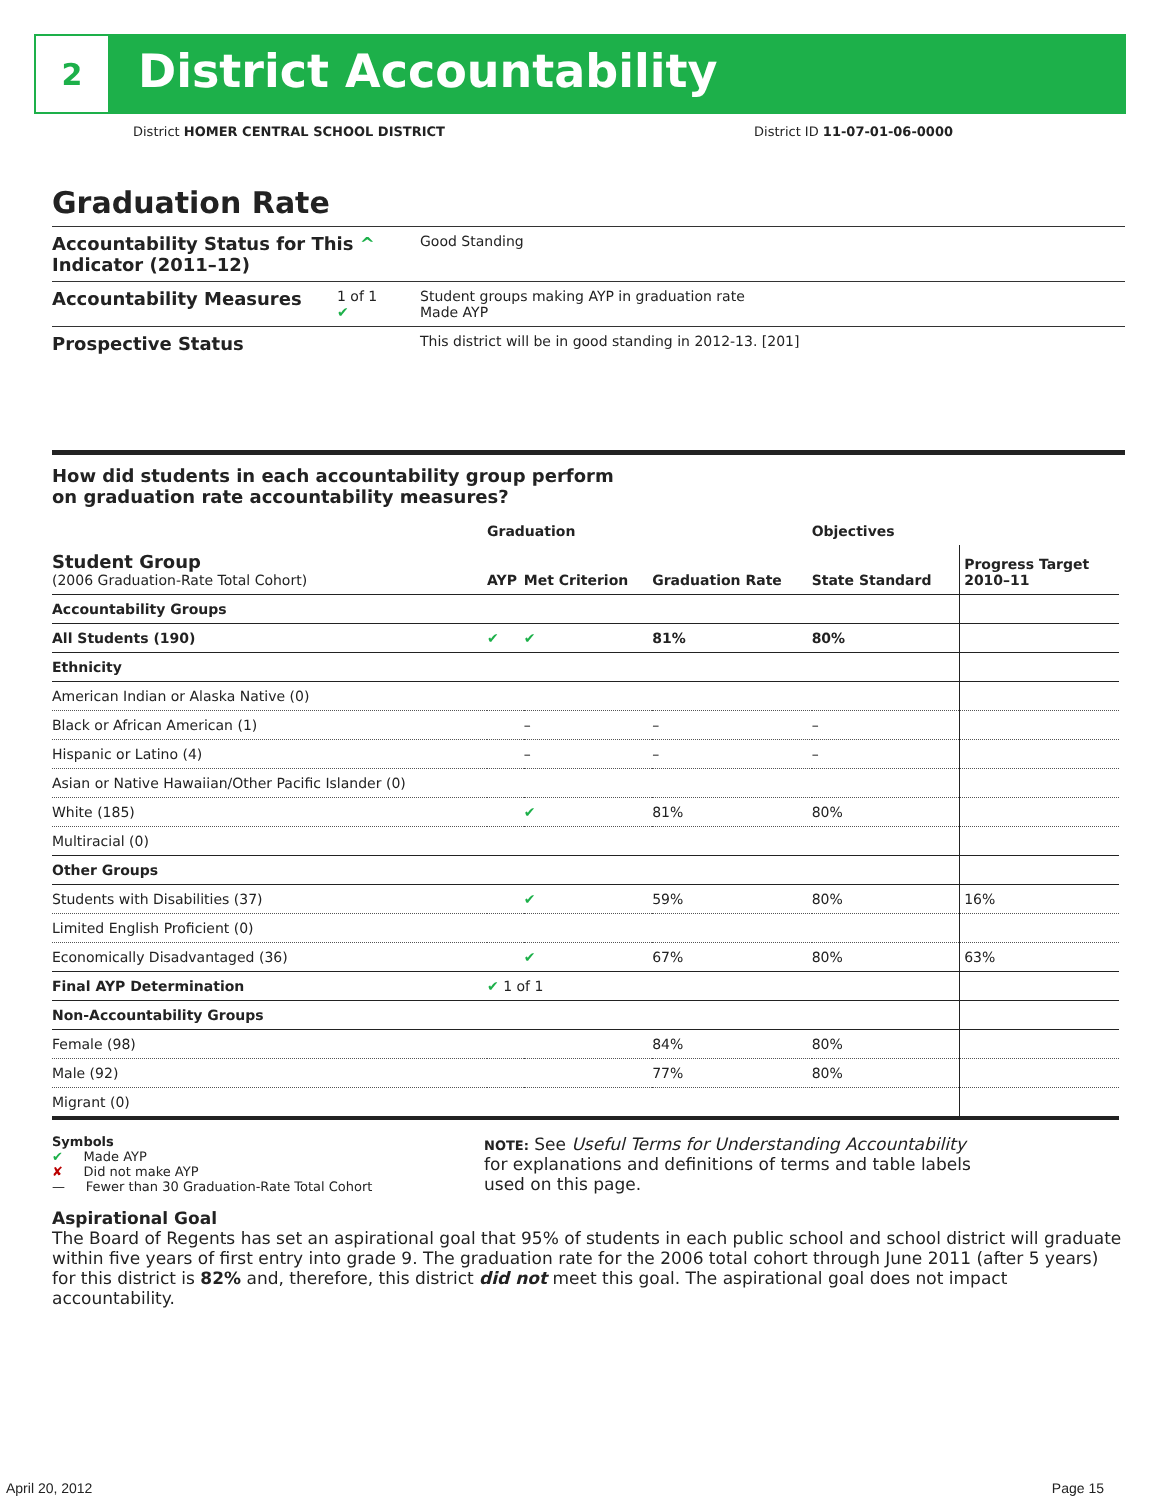2
District Accountability
District HOMER CENTRAL SCHOOL DISTRICT District ID 11-07-01-06-0000
Graduation Rate
Accountability Status for This ^
Indicator (2011–12)
Good Standing
Accountability Measures
1 of 1
✔
Student groups making AYP in graduation rate
Made AYP
Prospective Status
This district will be in good standing in 2012-13. [201]
How did students in each accountability group perform
on graduation rate accountability measures?
| | Graduation | | | Objectives | |
| --- | --- | --- | --- | --- | --- |
| Student Group (2006 Graduation-Rate Total Cohort) | AYP | Met Criterion | Graduation Rate | State Standard | Progress Target 2010–11 |
| Accountability Groups | | | | | |
| All Students (190) | ✔ | ✔ | 81% | 80% | |
| Ethnicity | | | | | |
| American Indian or Alaska Native (0) | | | | | |
| Black or African American (1) | | – | – | – | |
| Hispanic or Latino (4) | | – | – | – | |
| Asian or Native Hawaiian/Other Pacific Islander (0) | | | | | |
| White (185) | | ✔ | 81% | 80% | |
| Multiracial (0) | | | | | |
| Other Groups | | | | | |
| Students with Disabilities (37) | | ✔ | 59% | 80% | 16% |
| Limited English Proficient (0) | | | | | |
| Economically Disadvantaged (36) | | ✔ | 67% | 80% | 63% |
| Final AYP Determination | ✔ 1 of 1 | | | | |
| Non-Accountability Groups | | | | | |
| Female (98) | | | 84% | 80% | |
| Male (92) | | | 77% | 80% | |
| Migrant (0) | | | | | |
Symbols
✔ Made AYP
✘ Did not make AYP
— Fewer than 30 Graduation-Rate Total Cohort
NOTE: See Useful Terms for Understanding Accountability for explanations and definitions of terms and table labels used on this page.
Aspirational Goal
The Board of Regents has set an aspirational goal that 95% of students in each public school and school district will graduate within five years of first entry into grade 9. The graduation rate for the 2006 total cohort through June 2011 (after 5 years) for this district is 82% and, therefore, this district did not meet this goal. The aspirational goal does not impact accountability.
April 20, 2012 Page 15